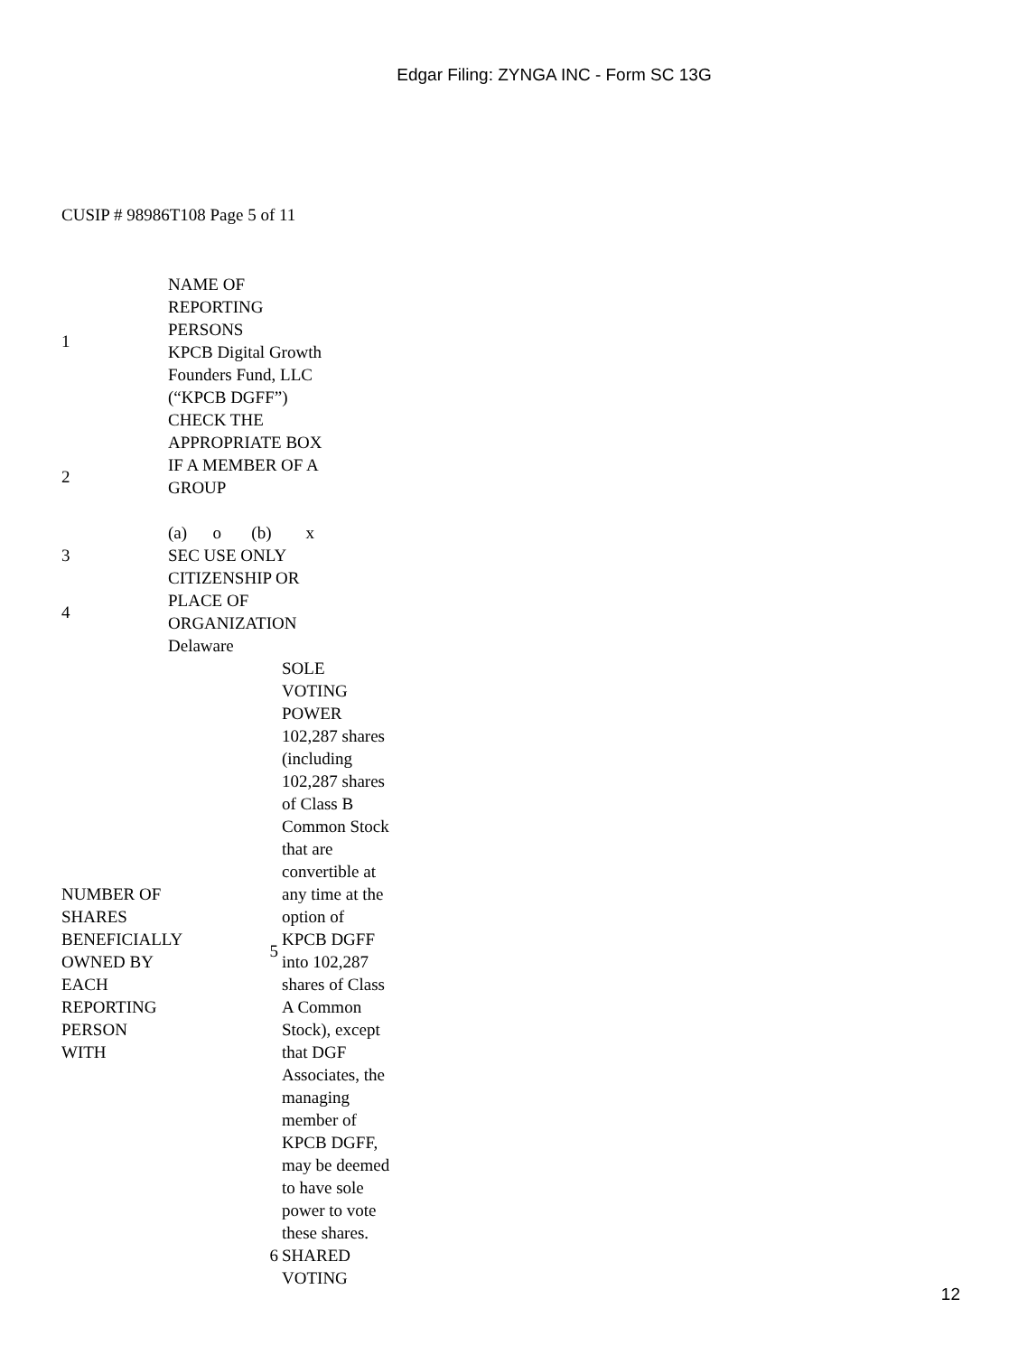Edgar Filing: ZYNGA INC - Form SC 13G
CUSIP # 98986T108 Page 5 of 11
| 1 | NAME OF REPORTING PERSONS KPCB Digital Growth Founders Fund, LLC (“KPCB DGFF”) | | |
| 2 | CHECK THE APPROPRIATE BOX IF A MEMBER OF A GROUP (a) o (b) x | | |
| 3 | SEC USE ONLY | | |
| 4 | CITIZENSHIP OR PLACE OF ORGANIZATION Delaware | | |
| NUMBER OF SHARES BENEFICIALLY OWNED BY EACH REPORTING PERSON WITH | | 5 | SOLE VOTING POWER 102,287 shares (including 102,287 shares of Class B Common Stock that are convertible at any time at the option of KPCB DGFF into 102,287 shares of Class A Common Stock), except that DGF Associates, the managing member of KPCB DGFF, may be deemed to have sole power to vote these shares. |
| | | 6 | SHARED VOTING |
12